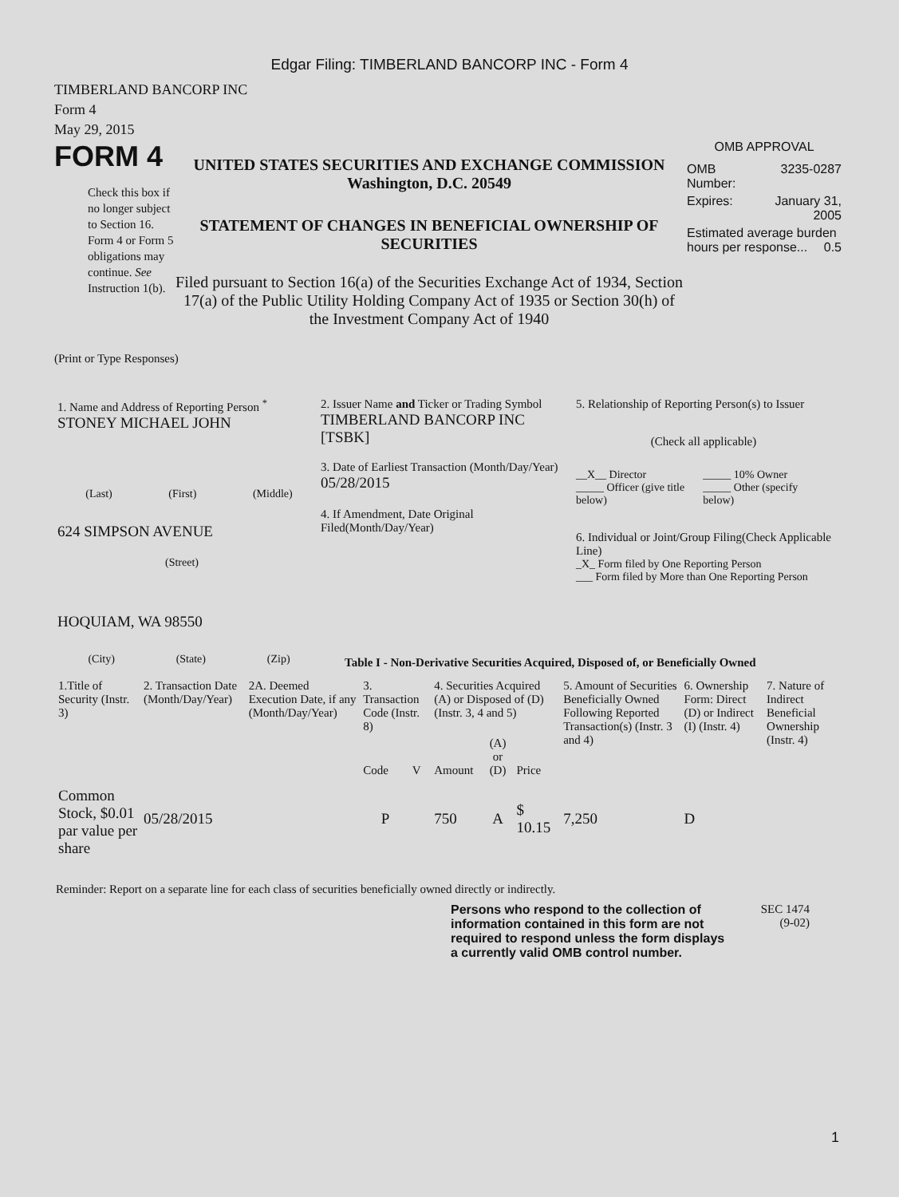Edgar Filing: TIMBERLAND BANCORP INC - Form 4
TIMBERLAND BANCORP INC
Form 4
May 29, 2015
FORM 4
Check this box if no longer subject to Section 16. Form 4 or Form 5 obligations may continue. See Instruction 1(b).
UNITED STATES SECURITIES AND EXCHANGE COMMISSION
Washington, D.C. 20549
STATEMENT OF CHANGES IN BENEFICIAL OWNERSHIP OF SECURITIES
Filed pursuant to Section 16(a) of the Securities Exchange Act of 1934, Section 17(a) of the Public Utility Holding Company Act of 1935 or Section 30(h) of the Investment Company Act of 1940
OMB APPROVAL
| OMB Number: | 3235-0287 |
| Expires: | January 31, 2005 |
| Estimated average burden hours per response... 0.5 | |
(Print or Type Responses)
1. Name and Address of Reporting Person <sup>*</sup>
STONEY MICHAEL JOHN
(Last) (First) (Middle)
624 SIMPSON AVENUE
(Street)
HOQUIAM, WA 98550
(City) (State) (Zip)
2. Issuer Name and Ticker or Trading Symbol
TIMBERLAND BANCORP INC [TSBK]
3. Date of Earliest Transaction (Month/Day/Year)
05/28/2015
4. If Amendment, Date Original Filed(Month/Day/Year)
5. Relationship of Reporting Person(s) to Issuer
(Check all applicable)
__X__ Director
_____ Officer (give title below)
_____ 10% Owner
_____ Other (specify below)
6. Individual or Joint/Group Filing(Check Applicable Line)
_X_ Form filed by One Reporting Person
___ Form filed by More than One Reporting Person
Table I - Non-Derivative Securities Acquired, Disposed of, or Beneficially Owned
| 1.Title of Security (Instr. 3) | 2. Transaction Date (Month/Day/Year) | 2A. Deemed Execution Date, if any (Month/Day/Year) | 3. Transaction Code (Instr. 8) | | 4. Securities Acquired (A) or Disposed of (D) (Instr. 3, 4 and 5) | | | 5. Amount of Securities Beneficially Owned Following Reported Transaction(s) (Instr. 3 and 4) | 6. Ownership Form: Direct (D) or Indirect (I) (Instr. 4) | 7. Nature of Indirect Beneficial Ownership (Instr. 4) |
| --- | --- | --- | --- | --- | --- | --- | --- | --- | --- | --- |
| | | | Code | V | Amount | (A) or (D) | Price | | | |
| Common Stock, $0.01 par value per share | 05/28/2015 | | P | | 750 | A | $ 10.15 | 7,250 | D | |
Reminder: Report on a separate line for each class of securities beneficially owned directly or indirectly.
Persons who respond to the collection of information contained in this form are not required to respond unless the form displays a currently valid OMB control number.
SEC 1474
(9-02)
1